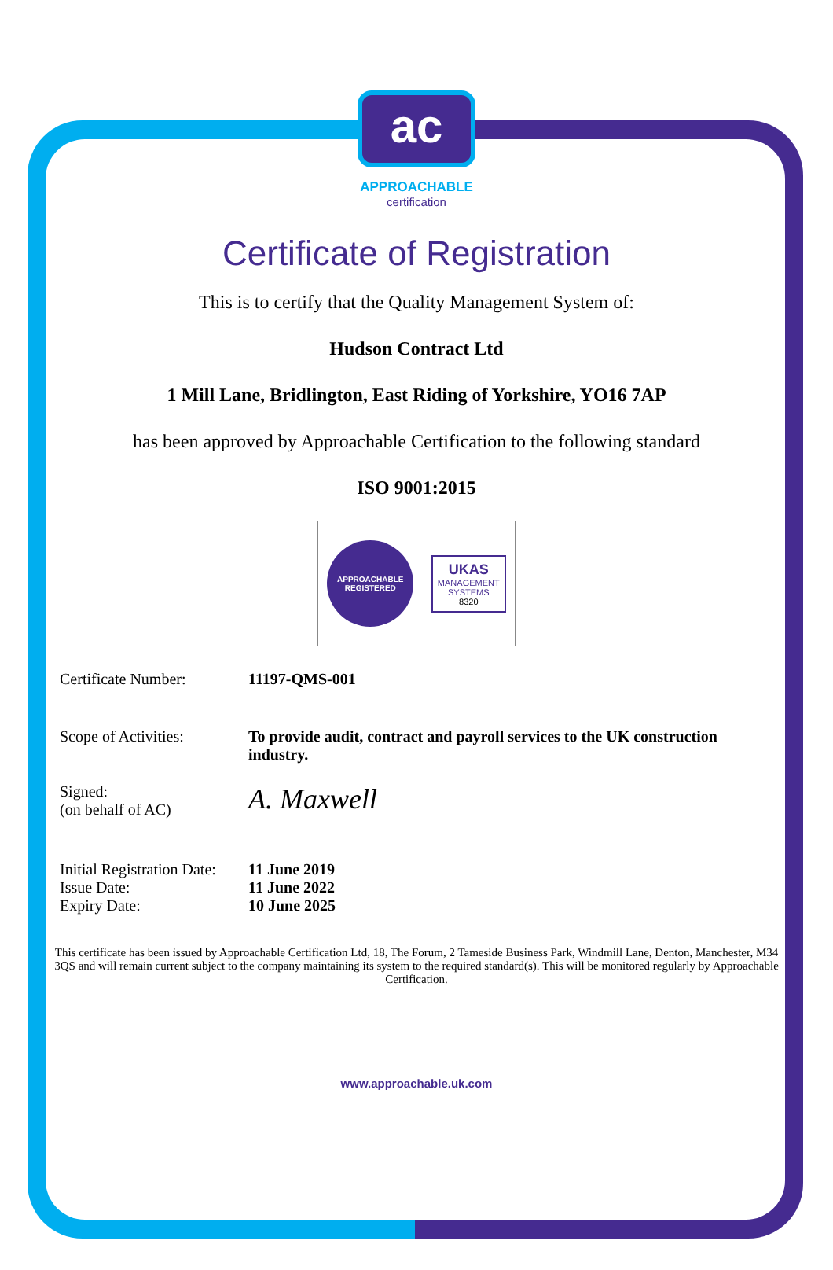ac
APPROACHABLE
certification
Certificate of Registration
This is to certify that the Quality Management System of:
Hudson Contract Ltd
1 Mill Lane, Bridlington, East Riding of Yorkshire, YO16 7AP
has been approved by Approachable Certification to the following standard
ISO 9001:2015
APPROACHABLE REGISTERED
UKAS
MANAGEMENT
SYSTEMS
8320
Certificate Number: 11197-QMS-001
Scope of Activities: To provide audit, contract and payroll services to the UK construction industry.
Signed:
(on behalf of AC)
A. Maxwell
Initial Registration Date:
Issue Date:
Expiry Date:
11 June 2019
11 June 2022
10 June 2025
This certificate has been issued by Approachable Certification Ltd, 18, The Forum, 2 Tameside Business Park, Windmill Lane, Denton, Manchester, M34 3QS and will remain current subject to the company maintaining its system to the required standard(s). This will be monitored regularly by Approachable Certification.
www.approachable.uk.com